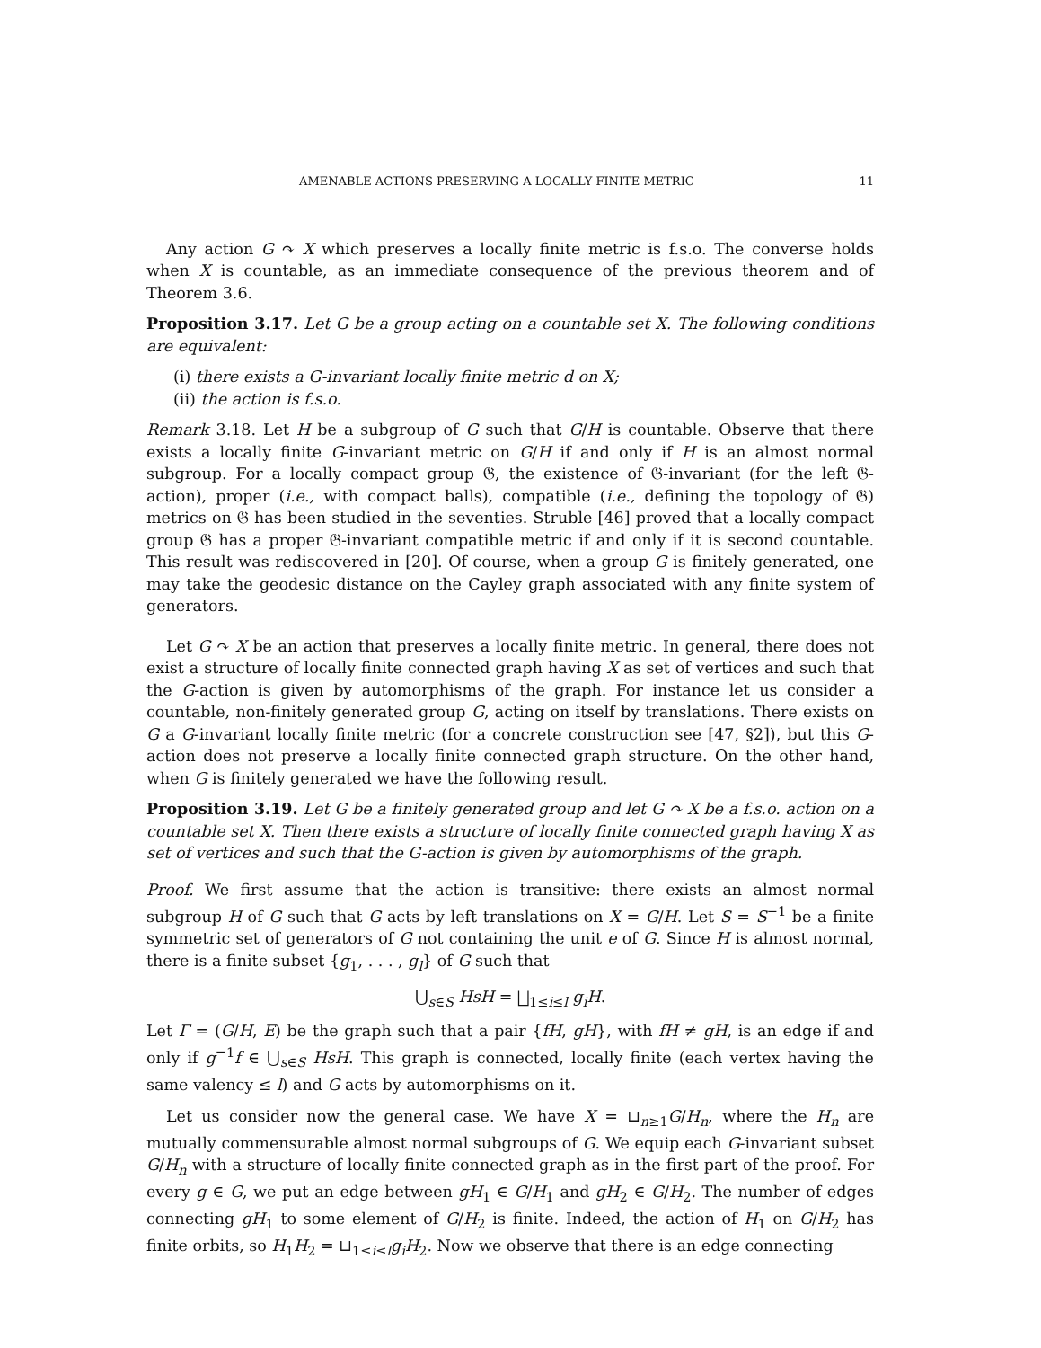AMENABLE ACTIONS PRESERVING A LOCALLY FINITE METRIC 11
Any action G ↷ X which preserves a locally finite metric is f.s.o. The converse holds when X is countable, as an immediate consequence of the previous theorem and of Theorem 3.6.
Proposition 3.17. Let G be a group acting on a countable set X. The following conditions are equivalent:
(i) there exists a G-invariant locally finite metric d on X;
(ii) the action is f.s.o.
Remark 3.18. Let H be a subgroup of G such that G/H is countable. Observe that there exists a locally finite G-invariant metric on G/H if and only if H is an almost normal subgroup. For a locally compact group 𝔊, the existence of 𝔊-invariant (for the left 𝔊-action), proper (i.e., with compact balls), compatible (i.e., defining the topology of 𝔊) metrics on 𝔊 has been studied in the seventies. Struble [46] proved that a locally compact group 𝔊 has a proper 𝔊-invariant compatible metric if and only if it is second countable. This result was rediscovered in [20]. Of course, when a group G is finitely generated, one may take the geodesic distance on the Cayley graph associated with any finite system of generators.
Let G ↷ X be an action that preserves a locally finite metric. In general, there does not exist a structure of locally finite connected graph having X as set of vertices and such that the G-action is given by automorphisms of the graph. For instance let us consider a countable, non-finitely generated group G, acting on itself by translations. There exists on G a G-invariant locally finite metric (for a concrete construction see [47, §2]), but this G-action does not preserve a locally finite connected graph structure. On the other hand, when G is finitely generated we have the following result.
Proposition 3.19. Let G be a finitely generated group and let G ↷ X be a f.s.o. action on a countable set X. Then there exists a structure of locally finite connected graph having X as set of vertices and such that the G-action is given by automorphisms of the graph.
Proof. We first assume that the action is transitive: there exists an almost normal subgroup H of G such that G acts by left translations on X = G/H. Let S = S<sup>−1</sup> be a finite symmetric set of generators of G not containing the unit e of G. Since H is almost normal, there is a finite subset {g<sub>1</sub>, . . . , g<sub>l</sub>} of G such that
⋃<sub>s∈S</sub> HsH = ⨆<sub>1≤i≤l</sub> g<sub>i</sub>H.
Let Γ = (G/H, E) be the graph such that a pair {fH, gH}, with fH ≠ gH, is an edge if and only if g<sup>−1</sup>f ∈ ⋃<sub>s∈S</sub> HsH. This graph is connected, locally finite (each vertex having the same valency ≤ l) and G acts by automorphisms on it.
Let us consider now the general case. We have X = ⊔<sub>n≥1</sub>G/H<sub>n</sub>, where the H<sub>n</sub> are mutually commensurable almost normal subgroups of G. We equip each G-invariant subset G/H<sub>n</sub> with a structure of locally finite connected graph as in the first part of the proof. For every g ∈ G, we put an edge between gH<sub>1</sub> ∈ G/H<sub>1</sub> and gH<sub>2</sub> ∈ G/H<sub>2</sub>. The number of edges connecting gH<sub>1</sub> to some element of G/H<sub>2</sub> is finite. Indeed, the action of H<sub>1</sub> on G/H<sub>2</sub> has finite orbits, so H<sub>1</sub>H<sub>2</sub> = ⊔<sub>1≤i≤l</sub>g<sub>i</sub>H<sub>2</sub>. Now we observe that there is an edge connecting